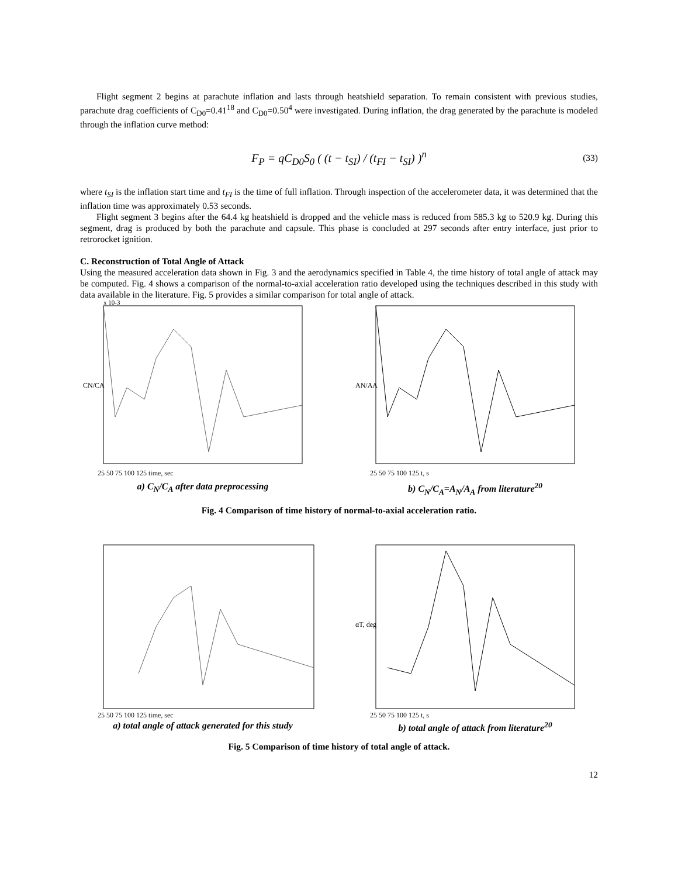Flight segment 2 begins at parachute inflation and lasts through heatshield separation. To remain consistent with previous studies, parachute drag coefficients of C<sub>D0</sub>=0.41<sup>18</sup> and C<sub>D0</sub>=0.50<sup>4</sup> were investigated. During inflation, the drag generated by the parachute is modeled through the inflation curve method:
F<sub>P</sub> = qC<sub>D0</sub>S<sub>0</sub> ( (t − t<sub>SI</sub>) / (t<sub>FI</sub> − t<sub>SI</sub>) )<sup>n</sup> (33)
where t<sub>SI</sub> is the inflation start time and t<sub>FI</sub> is the time of full inflation. Through inspection of the accelerometer data, it was determined that the inflation time was approximately 0.53 seconds.
Flight segment 3 begins after the 64.4 kg heatshield is dropped and the vehicle mass is reduced from 585.3 kg to 520.9 kg. During this segment, drag is produced by both the parachute and capsule. This phase is concluded at 297 seconds after entry interface, just prior to retrorocket ignition.
C. Reconstruction of Total Angle of Attack
Using the measured acceleration data shown in Fig. 3 and the aerodynamics specified in Table 4, the time history of total angle of attack may be computed. Fig. 4 shows a comparison of the normal-to-axial acceleration ratio developed using the techniques described in this study with data available in the literature. Fig. 5 provides a similar comparison for total angle of attack.
25 50 75 100 125 time, sec
CN/CA
x 10-3
a) C<sub>N</sub>/C<sub>A</sub> after data preprocessing
25 50 75 100 125 t, s
AN/AA
b) C<sub>N</sub>/C<sub>A</sub>=A<sub>N</sub>/A<sub>A</sub> from literature<sup>20</sup>
Fig. 4 Comparison of time history of normal-to-axial acceleration ratio.
25 50 75 100 125 time, sec
a) total angle of attack generated for this study
25 50 75 100 125 t, s
αT, deg
b) total angle of attack from literature<sup>20</sup>
Fig. 5 Comparison of time history of total angle of attack.
12